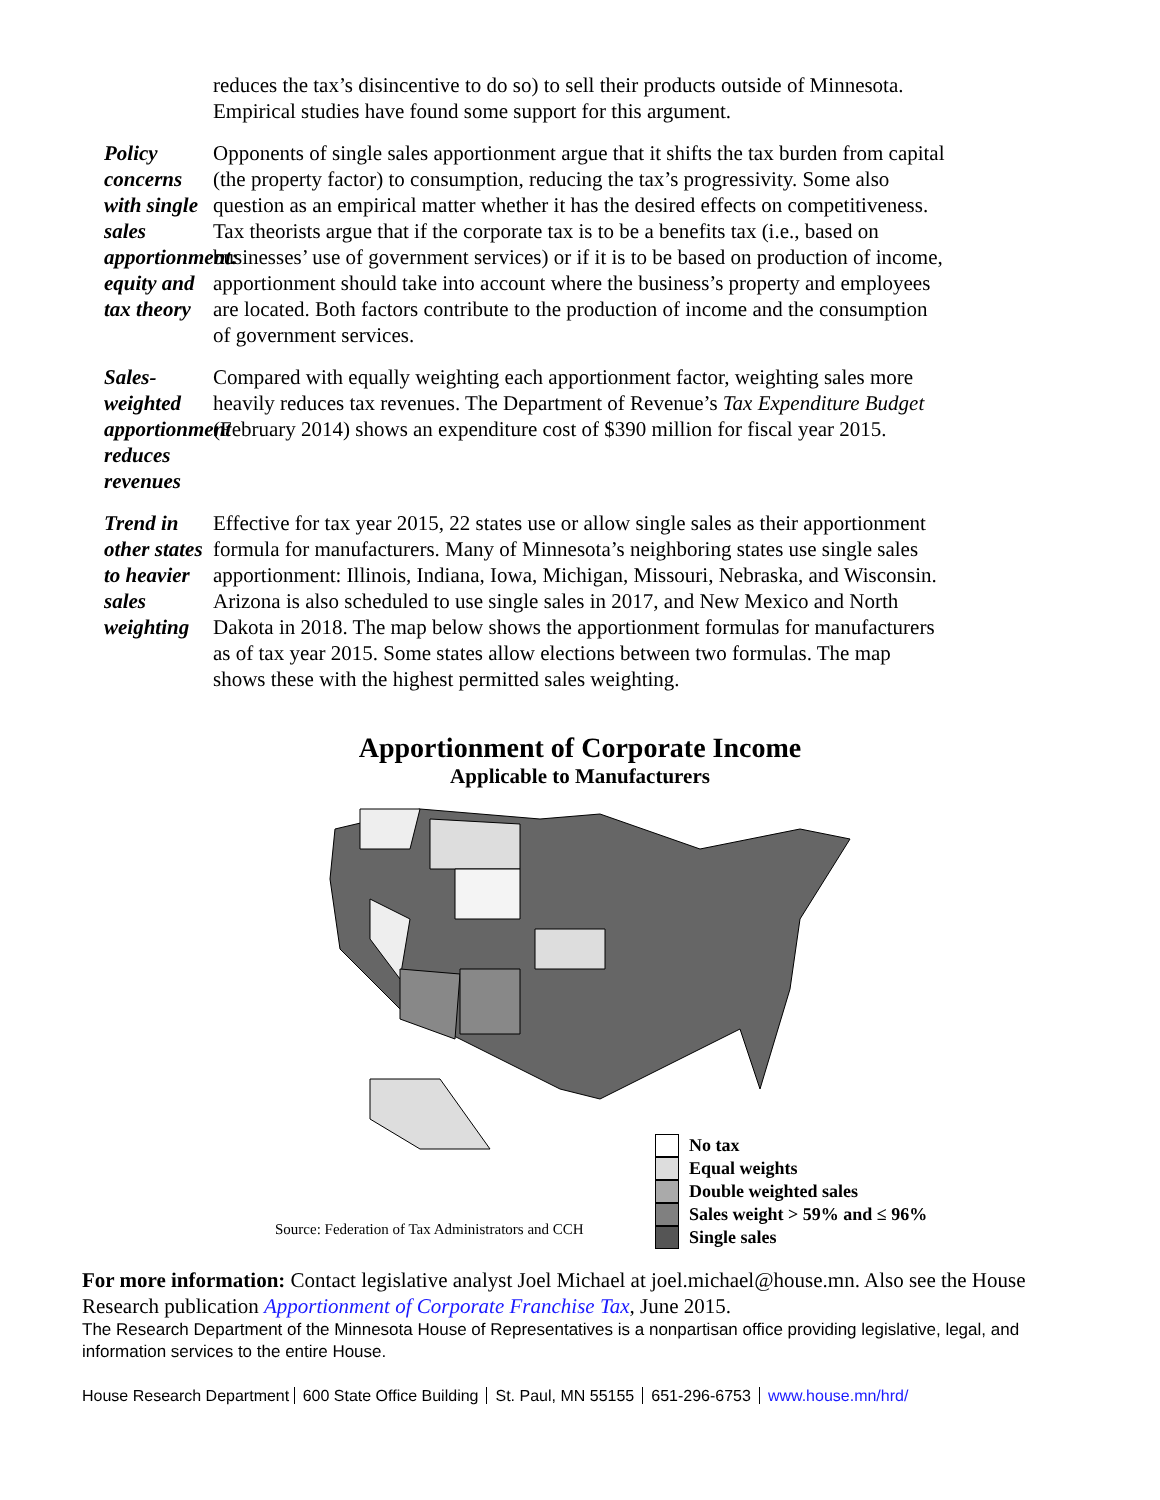reduces the tax’s disincentive to do so) to sell their products outside of Minnesota. Empirical studies have found some support for this argument.
Policy concerns with single sales apportionment: equity and tax theory
Opponents of single sales apportionment argue that it shifts the tax burden from capital (the property factor) to consumption, reducing the tax’s progressivity. Some also question as an empirical matter whether it has the desired effects on competitiveness. Tax theorists argue that if the corporate tax is to be a benefits tax (i.e., based on businesses’ use of government services) or if it is to be based on production of income, apportionment should take into account where the business’s property and employees are located. Both factors contribute to the production of income and the consumption of government services.
Sales-weighted apportionment reduces revenues
Compared with equally weighting each apportionment factor, weighting sales more heavily reduces tax revenues. The Department of Revenue’s Tax Expenditure Budget (February 2014) shows an expenditure cost of $390 million for fiscal year 2015.
Trend in other states to heavier sales weighting
Effective for tax year 2015, 22 states use or allow single sales as their apportionment formula for manufacturers. Many of Minnesota’s neighboring states use single sales apportionment: Illinois, Indiana, Iowa, Michigan, Missouri, Nebraska, and Wisconsin. Arizona is also scheduled to use single sales in 2017, and New Mexico and North Dakota in 2018. The map below shows the apportionment formulas for manufacturers as of tax year 2015. Some states allow elections between two formulas. The map shows these with the highest permitted sales weighting.
Apportionment of Corporate Income
Applicable to Manufacturers
No tax
Equal weights
Double weighted sales
Sales weight > 59% and ≤ 96%
Single sales
Source: Federation of Tax Administrators and CCH
For more information: Contact legislative analyst Joel Michael at joel.michael@house.mn. Also see the House Research publication Apportionment of Corporate Franchise Tax, June 2015.
The Research Department of the Minnesota House of Representatives is a nonpartisan office providing legislative, legal, and information services to the entire House.
House Research Department 600 State Office Building St. Paul, MN 55155 651-296-6753 www.house.mn/hrd/